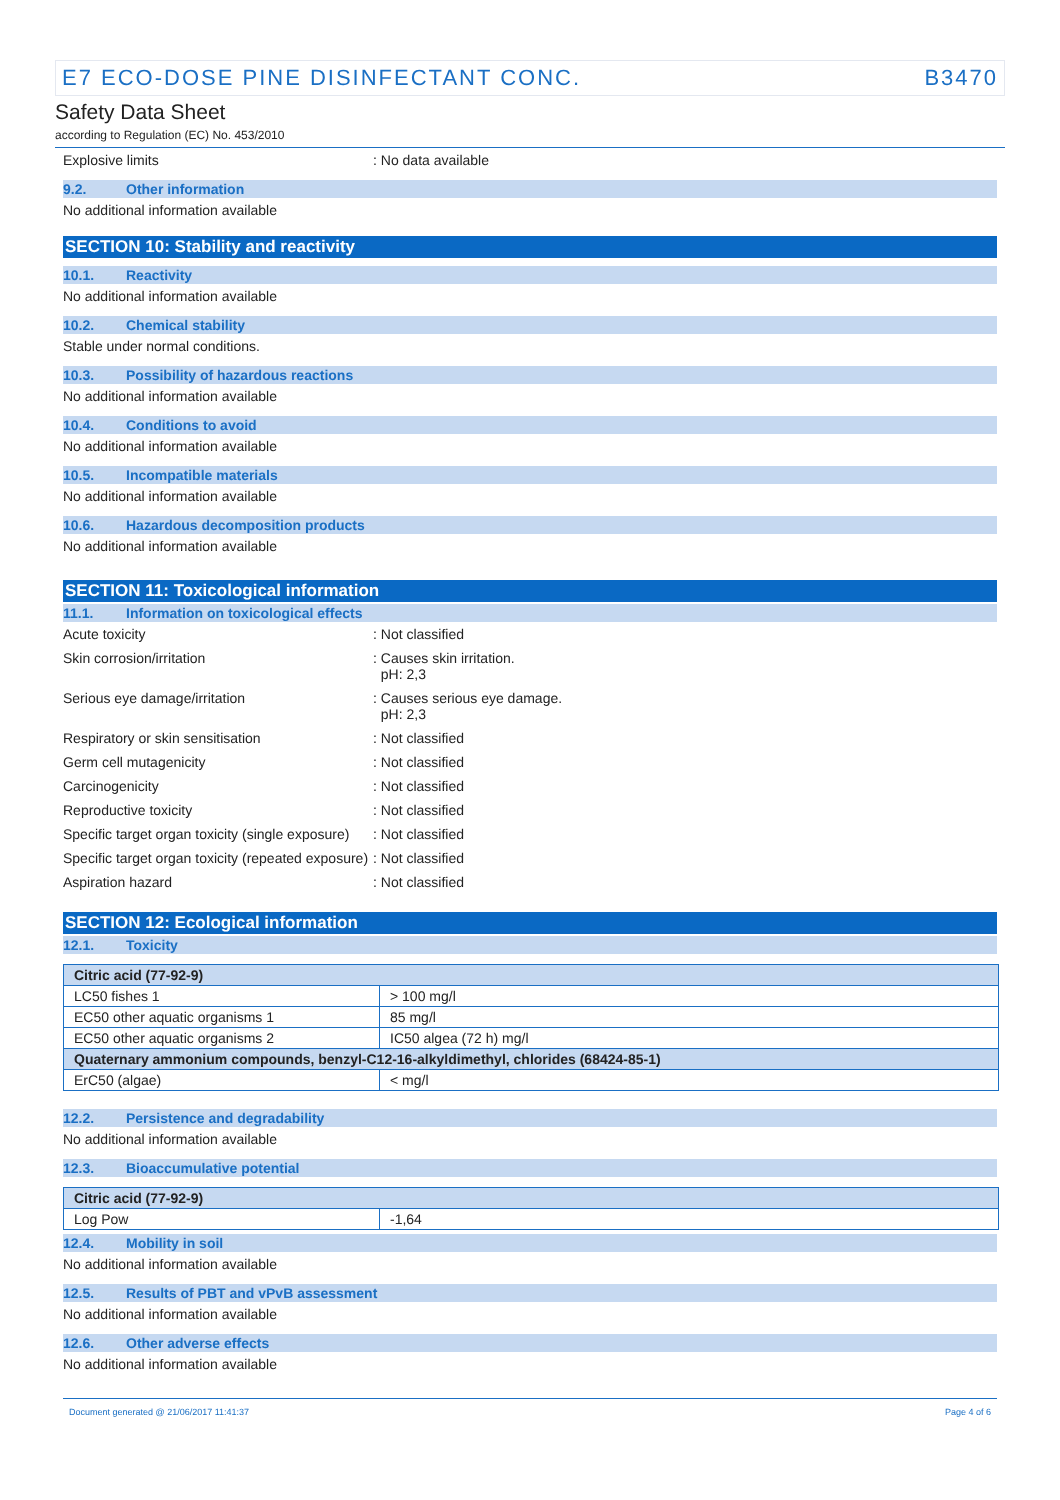E7 ECO-DOSE PINE DISINFECTANT CONC. B3470
Safety Data Sheet
according to Regulation (EC) No. 453/2010
Explosive limits : No data available
9.2. Other information
No additional information available
SECTION 10: Stability and reactivity
10.1. Reactivity
No additional information available
10.2. Chemical stability
Stable under normal conditions.
10.3. Possibility of hazardous reactions
No additional information available
10.4. Conditions to avoid
No additional information available
10.5. Incompatible materials
No additional information available
10.6. Hazardous decomposition products
No additional information available
SECTION 11: Toxicological information
11.1. Information on toxicological effects
Acute toxicity : Not classified
Skin corrosion/irritation : Causes skin irritation.
pH: 2,3
Serious eye damage/irritation : Causes serious eye damage.
pH: 2,3
Respiratory or skin sensitisation : Not classified
Germ cell mutagenicity : Not classified
Carcinogenicity : Not classified
Reproductive toxicity : Not classified
Specific target organ toxicity (single exposure)
: Not classified
Specific target organ toxicity (repeated exposure)
: Not classified
Aspiration hazard : Not classified
SECTION 12: Ecological information
12.1. Toxicity
| Citric acid (77-92-9) | |
| LC50 fishes 1 | > 100 mg/l |
| EC50 other aquatic organisms 1 | 85 mg/l |
| EC50 other aquatic organisms 2 | IC50 algea (72 h) mg/l |
| Quaternary ammonium compounds, benzyl-C12-16-alkyldimethyl, chlorides (68424-85-1) | |
| ErC50 (algae) | < mg/l |
12.2. Persistence and degradability
No additional information available
12.3. Bioaccumulative potential
| Citric acid (77-92-9) | |
| Log Pow | -1,64 |
12.4. Mobility in soil
No additional information available
12.5. Results of PBT and vPvB assessment
No additional information available
12.6. Other adverse effects
No additional information available
Document generated @ 21/06/2017 11:41:37 Page 4 of 6